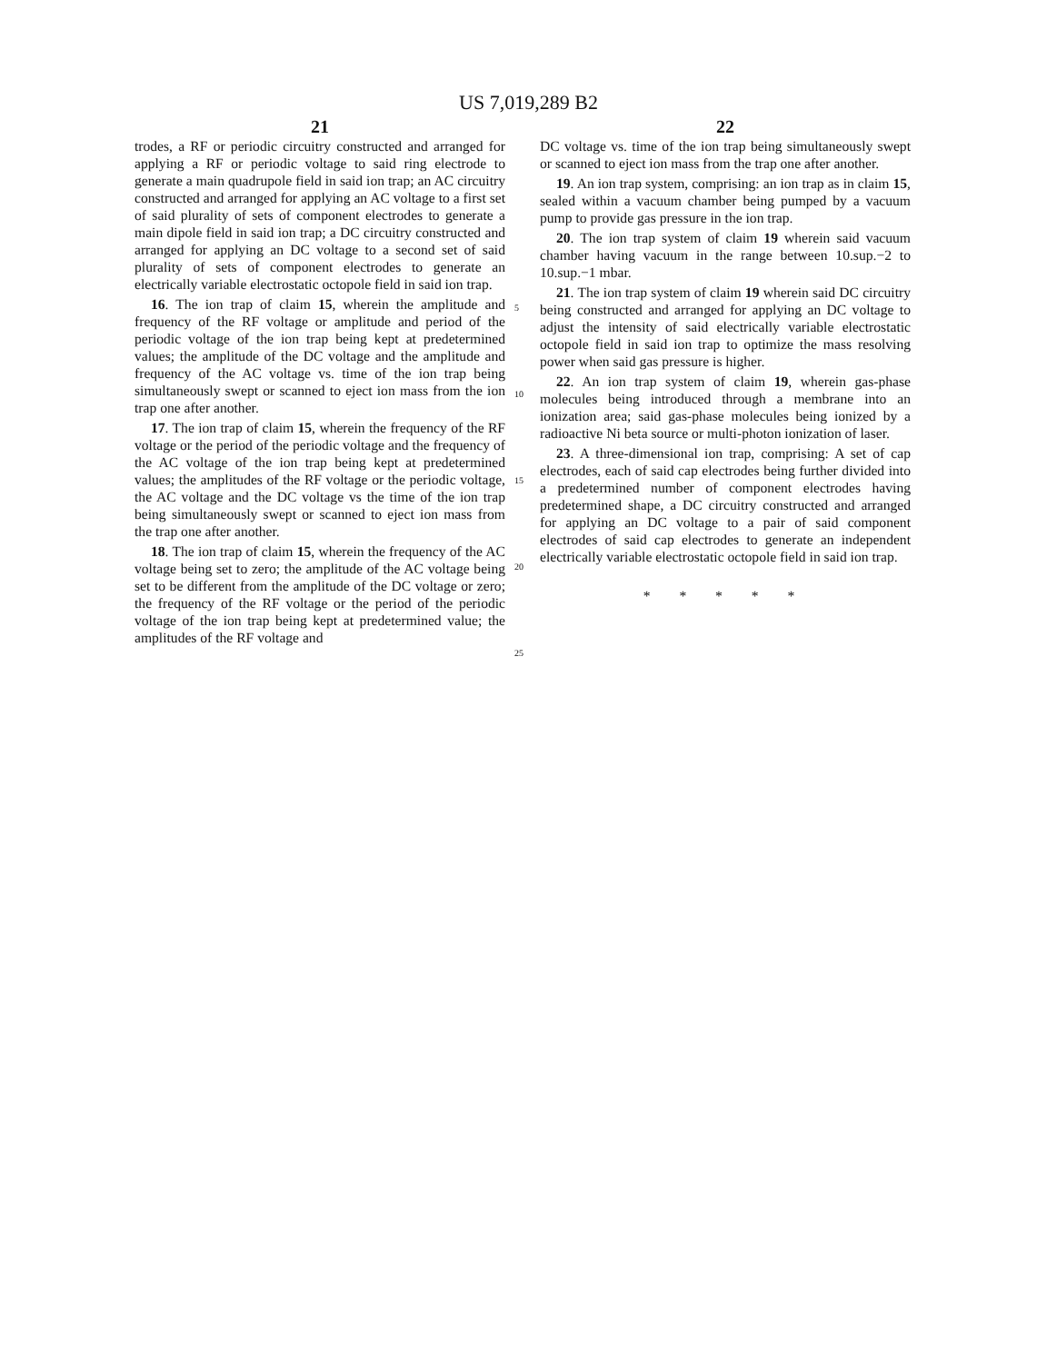US 7,019,289 B2
21
trodes, a RF or periodic circuitry constructed and arranged for applying a RF or periodic voltage to said ring electrode to generate a main quadrupole field in said ion trap; an AC circuitry constructed and arranged for applying an AC voltage to a first set of said plurality of sets of component electrodes to generate a main dipole field in said ion trap; a DC circuitry constructed and arranged for applying an DC voltage to a second set of said plurality of sets of component electrodes to generate an electrically variable electrostatic octopole field in said ion trap.
16. The ion trap of claim 15, wherein the amplitude and frequency of the RF voltage or amplitude and period of the periodic voltage of the ion trap being kept at predetermined values; the amplitude of the DC voltage and the amplitude and frequency of the AC voltage vs. time of the ion trap being simultaneously swept or scanned to eject ion mass from the ion trap one after another.
17. The ion trap of claim 15, wherein the frequency of the RF voltage or the period of the periodic voltage and the frequency of the AC voltage of the ion trap being kept at predetermined values; the amplitudes of the RF voltage or the periodic voltage, the AC voltage and the DC voltage vs the time of the ion trap being simultaneously swept or scanned to eject ion mass from the trap one after another.
18. The ion trap of claim 15, wherein the frequency of the AC voltage being set to zero; the amplitude of the AC voltage being set to be different from the amplitude of the DC voltage or zero; the frequency of the RF voltage or the period of the periodic voltage of the ion trap being kept at predetermined value; the amplitudes of the RF voltage and
5
10
15
20
25
22
DC voltage vs. time of the ion trap being simultaneously swept or scanned to eject ion mass from the trap one after another.
19. An ion trap system, comprising: an ion trap as in claim 15, sealed within a vacuum chamber being pumped by a vacuum pump to provide gas pressure in the ion trap.
20. The ion trap system of claim 19 wherein said vacuum chamber having vacuum in the range between 10.sup.−2 to 10.sup.−1 mbar.
21. The ion trap system of claim 19 wherein said DC circuitry being constructed and arranged for applying an DC voltage to adjust the intensity of said electrically variable electrostatic octopole field in said ion trap to optimize the mass resolving power when said gas pressure is higher.
22. An ion trap system of claim 19, wherein gas-phase molecules being introduced through a membrane into an ionization area; said gas-phase molecules being ionized by a radioactive Ni beta source or multi-photon ionization of laser.
23. A three-dimensional ion trap, comprising: A set of cap electrodes, each of said cap electrodes being further divided into a predetermined number of component electrodes having predetermined shape, a DC circuitry constructed and arranged for applying an DC voltage to a pair of said component electrodes of said cap electrodes to generate an independent electrically variable electrostatic octopole field in said ion trap.
* * * * *